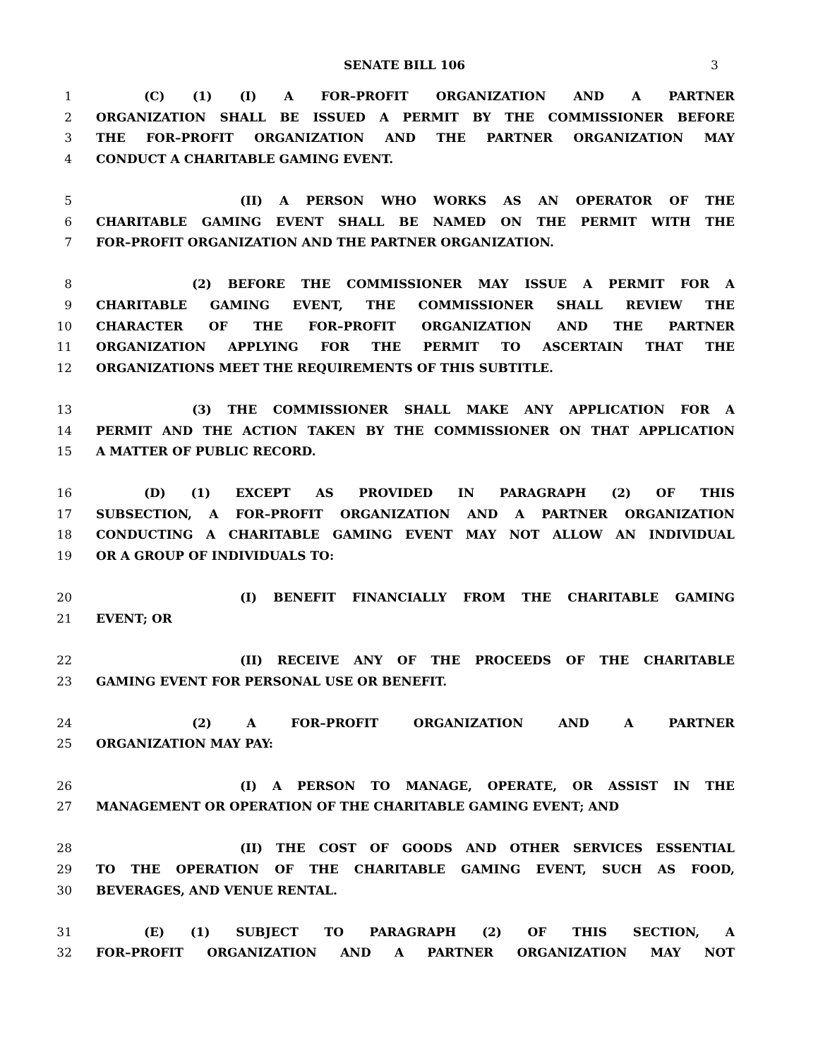SENATE BILL 106 3
1 (C) (1) (I) A FOR–PROFIT ORGANIZATION AND A PARTNER
2 ORGANIZATION SHALL BE ISSUED A PERMIT BY THE COMMISSIONER BEFORE
3 THE FOR–PROFIT ORGANIZATION AND THE PARTNER ORGANIZATION MAY
4 CONDUCT A CHARITABLE GAMING EVENT.
5 (II) A PERSON WHO WORKS AS AN OPERATOR OF THE
6 CHARITABLE GAMING EVENT SHALL BE NAMED ON THE PERMIT WITH THE
7 FOR–PROFIT ORGANIZATION AND THE PARTNER ORGANIZATION.
8 (2) BEFORE THE COMMISSIONER MAY ISSUE A PERMIT FOR A
9 CHARITABLE GAMING EVENT, THE COMMISSIONER SHALL REVIEW THE
10 CHARACTER OF THE FOR–PROFIT ORGANIZATION AND THE PARTNER
11 ORGANIZATION APPLYING FOR THE PERMIT TO ASCERTAIN THAT THE
12 ORGANIZATIONS MEET THE REQUIREMENTS OF THIS SUBTITLE.
13 (3) THE COMMISSIONER SHALL MAKE ANY APPLICATION FOR A
14 PERMIT AND THE ACTION TAKEN BY THE COMMISSIONER ON THAT APPLICATION
15 A MATTER OF PUBLIC RECORD.
16 (D) (1) EXCEPT AS PROVIDED IN PARAGRAPH (2) OF THIS
17 SUBSECTION, A FOR–PROFIT ORGANIZATION AND A PARTNER ORGANIZATION
18 CONDUCTING A CHARITABLE GAMING EVENT MAY NOT ALLOW AN INDIVIDUAL
19 OR A GROUP OF INDIVIDUALS TO:
20 (I) BENEFIT FINANCIALLY FROM THE CHARITABLE GAMING
21 EVENT; OR
22 (II) RECEIVE ANY OF THE PROCEEDS OF THE CHARITABLE
23 GAMING EVENT FOR PERSONAL USE OR BENEFIT.
24 (2) A FOR–PROFIT ORGANIZATION AND A PARTNER
25 ORGANIZATION MAY PAY:
26 (I) A PERSON TO MANAGE, OPERATE, OR ASSIST IN THE
27 MANAGEMENT OR OPERATION OF THE CHARITABLE GAMING EVENT; AND
28 (II) THE COST OF GOODS AND OTHER SERVICES ESSENTIAL
29 TO THE OPERATION OF THE CHARITABLE GAMING EVENT, SUCH AS FOOD,
30 BEVERAGES, AND VENUE RENTAL.
31 (E) (1) SUBJECT TO PARAGRAPH (2) OF THIS SECTION, A
32 FOR–PROFIT ORGANIZATION AND A PARTNER ORGANIZATION MAY NOT